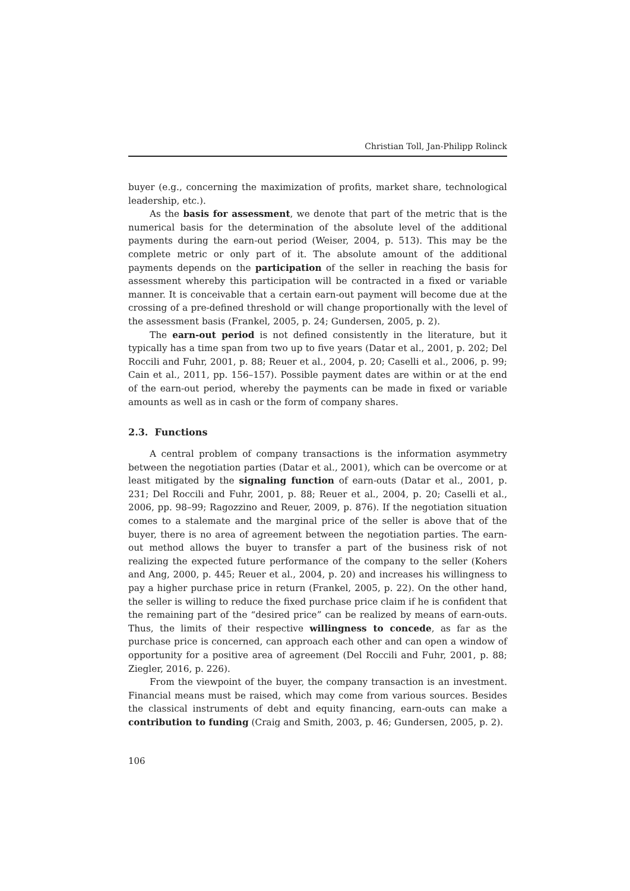Christian Toll, Jan-Philipp Rolinck
buyer (e.g., concerning the maximization of profits, market share, technological leadership, etc.).
As the basis for assessment, we denote that part of the metric that is the numerical basis for the determination of the absolute level of the additional payments during the earn-out period (Weiser, 2004, p. 513). This may be the complete metric or only part of it. The absolute amount of the additional payments depends on the participation of the seller in reaching the basis for assessment whereby this participation will be contracted in a fixed or variable manner. It is conceivable that a certain earn-out payment will become due at the crossing of a pre-defined threshold or will change proportionally with the level of the assessment basis (Frankel, 2005, p. 24; Gundersen, 2005, p. 2).
The earn-out period is not defined consistently in the literature, but it typically has a time span from two up to five years (Datar et al., 2001, p. 202; Del Roccili and Fuhr, 2001, p. 88; Reuer et al., 2004, p. 20; Caselli et al., 2006, p. 99; Cain et al., 2011, pp. 156–157). Possible payment dates are within or at the end of the earn-out period, whereby the payments can be made in fixed or variable amounts as well as in cash or the form of company shares.
2.3. Functions
A central problem of company transactions is the information asymmetry between the negotiation parties (Datar et al., 2001), which can be overcome or at least mitigated by the signaling function of earn-outs (Datar et al., 2001, p. 231; Del Roccili and Fuhr, 2001, p. 88; Reuer et al., 2004, p. 20; Caselli et al., 2006, pp. 98–99; Ragozzino and Reuer, 2009, p. 876). If the negotiation situation comes to a stalemate and the marginal price of the seller is above that of the buyer, there is no area of agreement between the negotiation parties. The earn-out method allows the buyer to transfer a part of the business risk of not realizing the expected future performance of the company to the seller (Kohers and Ang, 2000, p. 445; Reuer et al., 2004, p. 20) and increases his willingness to pay a higher purchase price in return (Frankel, 2005, p. 22). On the other hand, the seller is willing to reduce the fixed purchase price claim if he is confident that the remaining part of the “desired price” can be realized by means of earn-outs. Thus, the limits of their respective willingness to concede, as far as the purchase price is concerned, can approach each other and can open a window of opportunity for a positive area of agreement (Del Roccili and Fuhr, 2001, p. 88; Ziegler, 2016, p. 226).
From the viewpoint of the buyer, the company transaction is an investment. Financial means must be raised, which may come from various sources. Besides the classical instruments of debt and equity financing, earn-outs can make a contribution to funding (Craig and Smith, 2003, p. 46; Gundersen, 2005, p. 2).
106